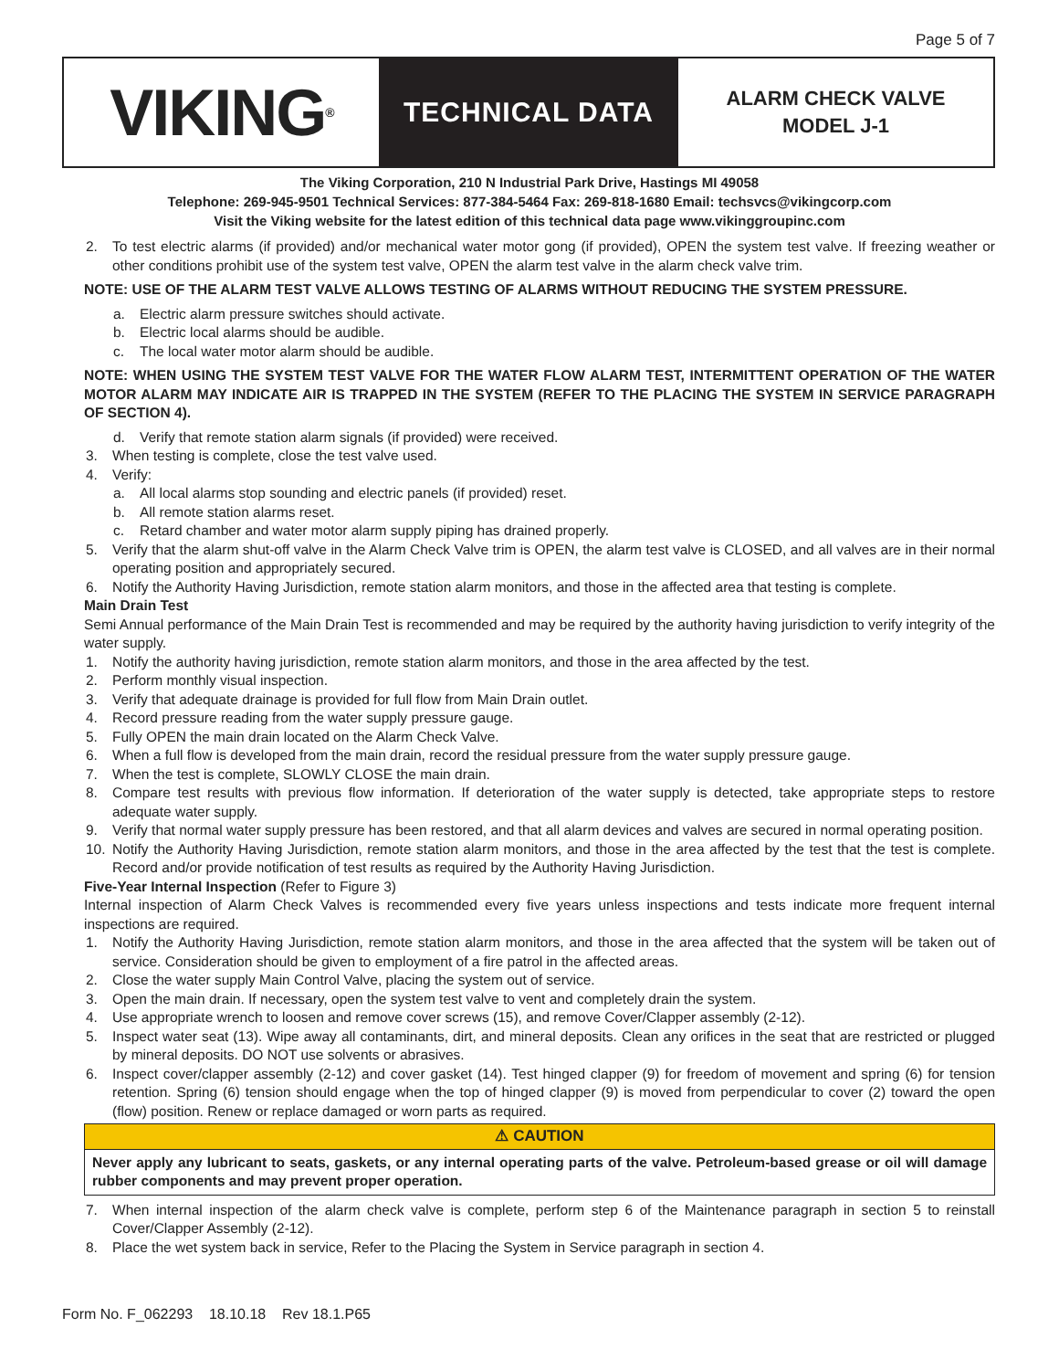Page 5 of 7
VIKING<sup>®</sup>
TECHNICAL DATA
ALARM CHECK VALVE
MODEL J-1
The Viking Corporation, 210 N Industrial Park Drive, Hastings MI 49058
Telephone: 269-945-9501 Technical Services: 877-384-5464 Fax: 269-818-1680 Email: techsvcs@vikingcorp.com
Visit the Viking website for the latest edition of this technical data page www.vikinggroupinc.com
2. To test electric alarms (if provided) and/or mechanical water motor gong (if provided), OPEN the system test valve. If freezing weather or other conditions prohibit use of the system test valve, OPEN the alarm test valve in the alarm check valve trim.
NOTE: USE OF THE ALARM TEST VALVE ALLOWS TESTING OF ALARMS WITHOUT REDUCING THE SYSTEM PRESSURE.
a. Electric alarm pressure switches should activate.
b. Electric local alarms should be audible.
c. The local water motor alarm should be audible.
NOTE: WHEN USING THE SYSTEM TEST VALVE FOR THE WATER FLOW ALARM TEST, INTERMITTENT OPERATION OF THE WATER MOTOR ALARM MAY INDICATE AIR IS TRAPPED IN THE SYSTEM (REFER TO THE PLACING THE SYSTEM IN SERVICE PARAGRAPH OF SECTION 4).
d. Verify that remote station alarm signals (if provided) were received.
3. When testing is complete, close the test valve used.
4. Verify:
a. All local alarms stop sounding and electric panels (if provided) reset.
b. All remote station alarms reset.
c. Retard chamber and water motor alarm supply piping has drained properly.
5. Verify that the alarm shut-off valve in the Alarm Check Valve trim is OPEN, the alarm test valve is CLOSED, and all valves are in their normal operating position and appropriately secured.
6. Notify the Authority Having Jurisdiction, remote station alarm monitors, and those in the affected area that testing is complete.
Main Drain Test
Semi Annual performance of the Main Drain Test is recommended and may be required by the authority having jurisdiction to verify integrity of the water supply.
1. Notify the authority having jurisdiction, remote station alarm monitors, and those in the area affected by the test.
2. Perform monthly visual inspection.
3. Verify that adequate drainage is provided for full flow from Main Drain outlet.
4. Record pressure reading from the water supply pressure gauge.
5. Fully OPEN the main drain located on the Alarm Check Valve.
6. When a full flow is developed from the main drain, record the residual pressure from the water supply pressure gauge.
7. When the test is complete, SLOWLY CLOSE the main drain.
8. Compare test results with previous flow information. If deterioration of the water supply is detected, take appropriate steps to restore adequate water supply.
9. Verify that normal water supply pressure has been restored, and that all alarm devices and valves are secured in normal operating position.
10. Notify the Authority Having Jurisdiction, remote station alarm monitors, and those in the area affected by the test that the test is complete. Record and/or provide notification of test results as required by the Authority Having Jurisdiction.
Five-Year Internal Inspection (Refer to Figure 3)
Internal inspection of Alarm Check Valves is recommended every five years unless inspections and tests indicate more frequent internal inspections are required.
1. Notify the Authority Having Jurisdiction, remote station alarm monitors, and those in the area affected that the system will be taken out of service. Consideration should be given to employment of a fire patrol in the affected areas.
2. Close the water supply Main Control Valve, placing the system out of service.
3. Open the main drain. If necessary, open the system test valve to vent and completely drain the system.
4. Use appropriate wrench to loosen and remove cover screws (15), and remove Cover/Clapper assembly (2-12).
5. Inspect water seat (13). Wipe away all contaminants, dirt, and mineral deposits. Clean any orifices in the seat that are restricted or plugged by mineral deposits. DO NOT use solvents or abrasives.
6. Inspect cover/clapper assembly (2-12) and cover gasket (14). Test hinged clapper (9) for freedom of movement and spring (6) for tension retention. Spring (6) tension should engage when the top of hinged clapper (9) is moved from perpendicular to cover (2) toward the open (flow) position. Renew or replace damaged or worn parts as required.
⚠ CAUTION
Never apply any lubricant to seats, gaskets, or any internal operating parts of the valve. Petroleum-based grease or oil will damage rubber components and may prevent proper operation.
7. When internal inspection of the alarm check valve is complete, perform step 6 of the Maintenance paragraph in section 5 to reinstall Cover/Clapper Assembly (2-12).
8. Place the wet system back in service, Refer to the Placing the System in Service paragraph in section 4.
Form No. F_062293 18.10.18 Rev 18.1.P65